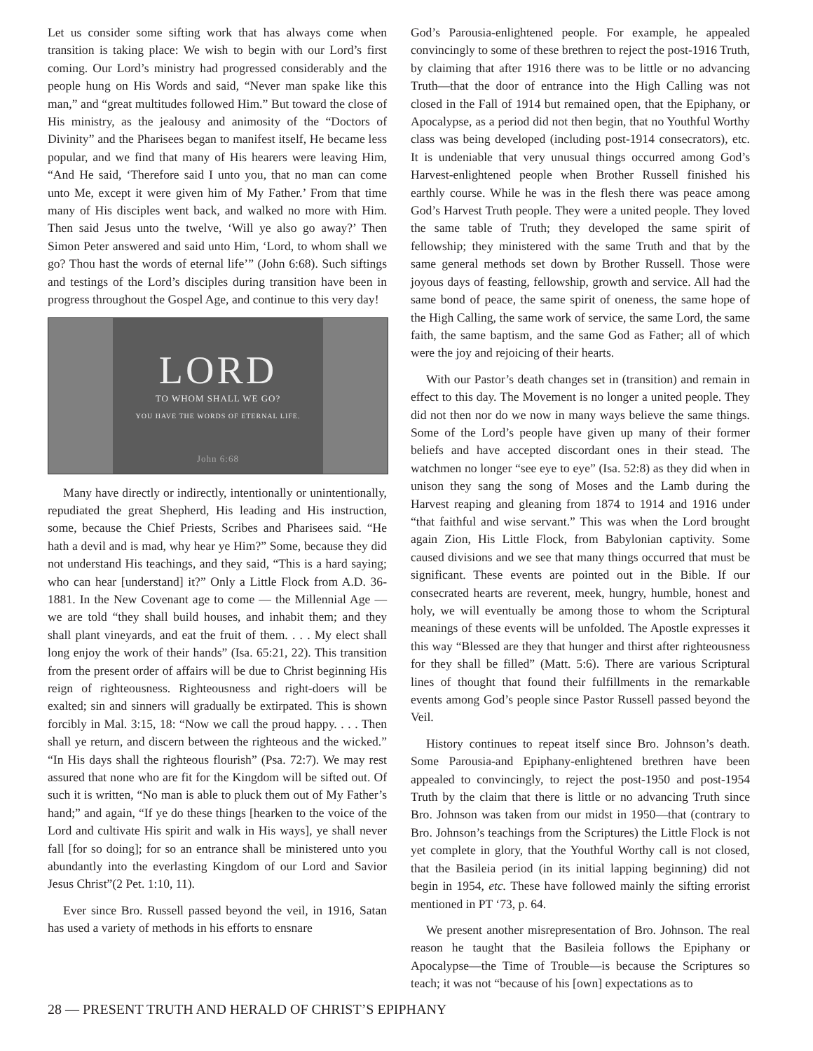Let us consider some sifting work that has always come when transition is taking place: We wish to begin with our Lord’s first coming. Our Lord’s ministry had progressed considerably and the people hung on His Words and said, “Never man spake like this man,” and “great multitudes followed Him.” But toward the close of His ministry, as the jealousy and animosity of the “Doctors of Divinity” and the Pharisees began to manifest itself, He became less popular, and we find that many of His hearers were leaving Him, “And He said, ‘Therefore said I unto you, that no man can come unto Me, except it were given him of My Father.’ From that time many of His disciples went back, and walked no more with Him. Then said Jesus unto the twelve, ‘Will ye also go away?’ Then Simon Peter answered and said unto Him, ‘Lord, to whom shall we go? Thou hast the words of eternal life’” (John 6:68). Such siftings and testings of the Lord’s disciples during transition have been in progress throughout the Gospel Age, and continue to this very day!
LORD
TO WHOM SHALL WE GO?
YOU HAVE THE WORDS OF ETERNAL LIFE.
John 6:68
Many have directly or indirectly, intentionally or unintentionally, repudiated the great Shepherd, His leading and His instruction, some, because the Chief Priests, Scribes and Pharisees said. “He hath a devil and is mad, why hear ye Him?” Some, because they did not understand His teachings, and they said, “This is a hard saying; who can hear [understand] it?” Only a Little Flock from A.D. 36-1881. In the New Covenant age to come — the Millennial Age — we are told “they shall build houses, and inhabit them; and they shall plant vineyards, and eat the fruit of them. . . . My elect shall long enjoy the work of their hands” (Isa. 65:21, 22). This transition from the present order of affairs will be due to Christ beginning His reign of righteousness. Righteousness and right-doers will be exalted; sin and sinners will gradually be extirpated. This is shown forcibly in Mal. 3:15, 18: “Now we call the proud happy. . . . Then shall ye return, and discern between the righteous and the wicked.” “In His days shall the righteous flourish” (Psa. 72:7). We may rest assured that none who are fit for the Kingdom will be sifted out. Of such it is written, “No man is able to pluck them out of My Father’s hand;” and again, “If ye do these things [hearken to the voice of the Lord and cultivate His spirit and walk in His ways], ye shall never fall [for so doing]; for so an entrance shall be ministered unto you abundantly into the everlasting Kingdom of our Lord and Savior Jesus Christ”(2 Pet. 1:10, 11).
Ever since Bro. Russell passed beyond the veil, in 1916, Satan has used a variety of methods in his efforts to ensnare
God’s Parousia-enlightened people. For example, he appealed convincingly to some of these brethren to reject the post-1916 Truth, by claiming that after 1916 there was to be little or no advancing Truth—that the door of entrance into the High Calling was not closed in the Fall of 1914 but remained open, that the Epiphany, or Apocalypse, as a period did not then begin, that no Youthful Worthy class was being developed (including post-1914 consecrators), etc. It is undeniable that very unusual things occurred among God’s Harvest-enlightened people when Brother Russell finished his earthly course. While he was in the flesh there was peace among God’s Harvest Truth people. They were a united people. They loved the same table of Truth; they developed the same spirit of fellowship; they ministered with the same Truth and that by the same general methods set down by Brother Russell. Those were joyous days of feasting, fellowship, growth and service. All had the same bond of peace, the same spirit of oneness, the same hope of the High Calling, the same work of service, the same Lord, the same faith, the same baptism, and the same God as Father; all of which were the joy and rejoicing of their hearts.
With our Pastor’s death changes set in (transition) and remain in effect to this day. The Movement is no longer a united people. They did not then nor do we now in many ways believe the same things. Some of the Lord’s people have given up many of their former beliefs and have accepted discordant ones in their stead. The watchmen no longer “see eye to eye” (Isa. 52:8) as they did when in unison they sang the song of Moses and the Lamb during the Harvest reaping and gleaning from 1874 to 1914 and 1916 under “that faithful and wise servant.” This was when the Lord brought again Zion, His Little Flock, from Babylonian captivity. Some caused divisions and we see that many things occurred that must be significant. These events are pointed out in the Bible. If our consecrated hearts are reverent, meek, hungry, humble, honest and holy, we will eventually be among those to whom the Scriptural meanings of these events will be unfolded. The Apostle expresses it this way “Blessed are they that hunger and thirst after righteousness for they shall be filled” (Matt. 5:6). There are various Scriptural lines of thought that found their fulfillments in the remarkable events among God’s people since Pastor Russell passed beyond the Veil.
History continues to repeat itself since Bro. Johnson’s death. Some Parousia-and Epiphany-enlightened brethren have been appealed to convincingly, to reject the post-1950 and post-1954 Truth by the claim that there is little or no advancing Truth since Bro. Johnson was taken from our midst in 1950—that (contrary to Bro. Johnson’s teachings from the Scriptures) the Little Flock is not yet complete in glory, that the Youthful Worthy call is not closed, that the Basileia period (in its initial lapping beginning) did not begin in 1954, etc. These have followed mainly the sifting errorist mentioned in PT ‘73, p. 64.
We present another misrepresentation of Bro. Johnson. The real reason he taught that the Basileia follows the Epiphany or Apocalypse—the Time of Trouble—is because the Scriptures so teach; it was not “because of his [own] expectations as to
28 — PRESENT TRUTH AND HERALD OF CHRIST’S EPIPHANY